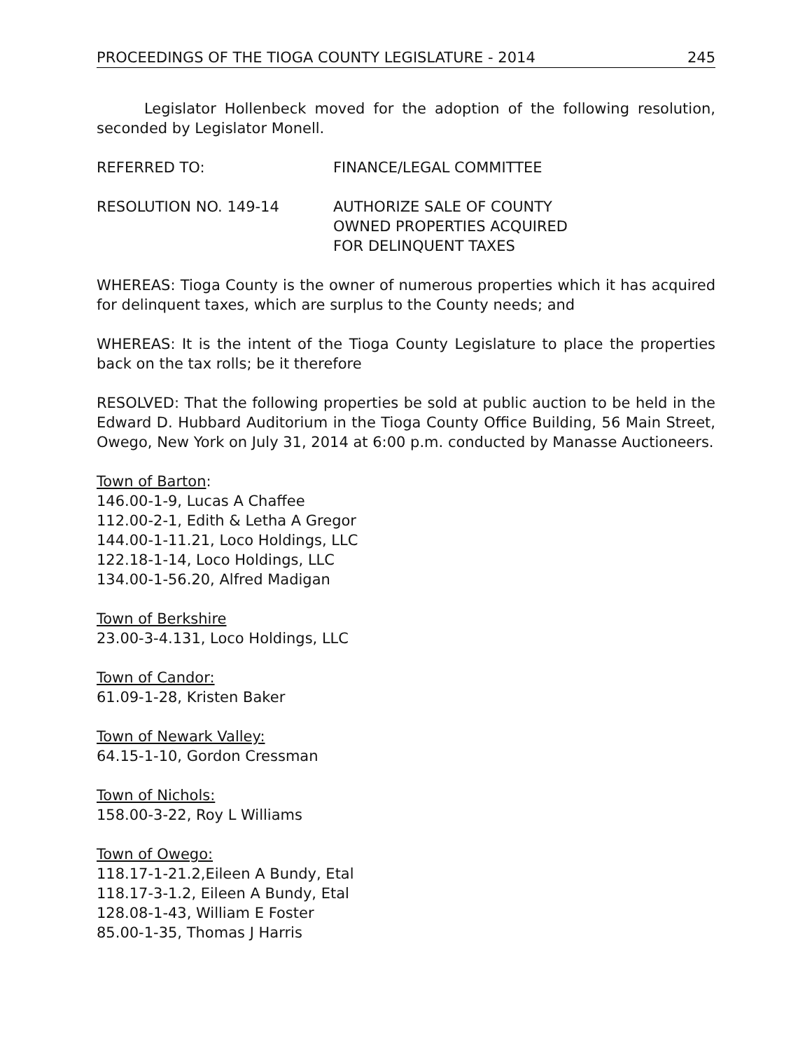PROCEEDINGS OF THE TIOGA COUNTY LEGISLATURE - 2014 245
Legislator Hollenbeck moved for the adoption of the following resolution, seconded by Legislator Monell.
REFERRED TO: FINANCE/LEGAL COMMITTEE
RESOLUTION NO. 149-14 AUTHORIZE SALE OF COUNTY
OWNED PROPERTIES ACQUIRED
FOR DELINQUENT TAXES
WHEREAS: Tioga County is the owner of numerous properties which it has acquired for delinquent taxes, which are surplus to the County needs; and
WHEREAS: It is the intent of the Tioga County Legislature to place the properties back on the tax rolls; be it therefore
RESOLVED: That the following properties be sold at public auction to be held in the Edward D. Hubbard Auditorium in the Tioga County Office Building, 56 Main Street, Owego, New York on July 31, 2014 at 6:00 p.m. conducted by Manasse Auctioneers.
Town of Barton:
146.00-1-9, Lucas A Chaffee
112.00-2-1, Edith & Letha A Gregor
144.00-1-11.21, Loco Holdings, LLC
122.18-1-14, Loco Holdings, LLC
134.00-1-56.20, Alfred Madigan
Town of Berkshire
23.00-3-4.131, Loco Holdings, LLC
Town of Candor:
61.09-1-28, Kristen Baker
Town of Newark Valley:
64.15-1-10, Gordon Cressman
Town of Nichols:
158.00-3-22, Roy L Williams
Town of Owego:
118.17-1-21.2,Eileen A Bundy, Etal
118.17-3-1.2, Eileen A Bundy, Etal
128.08-1-43, William E Foster
85.00-1-35, Thomas J Harris